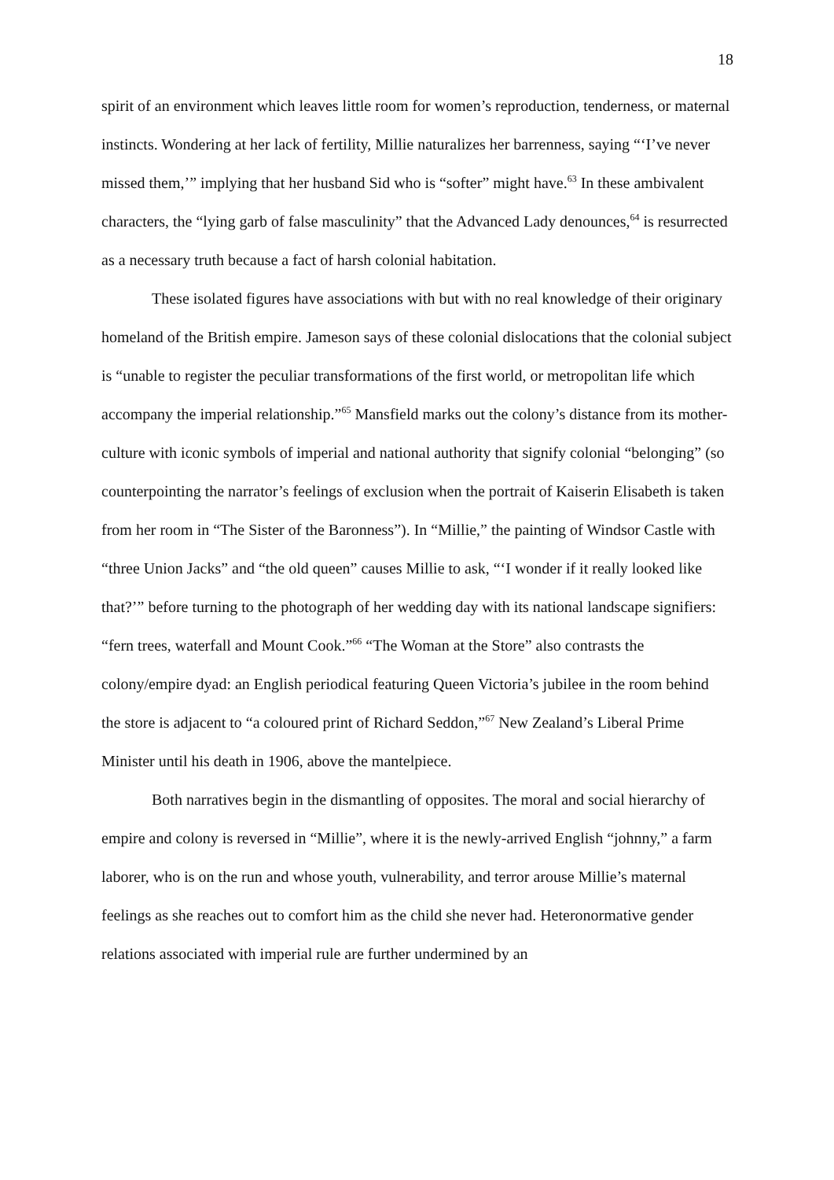18
spirit of an environment which leaves little room for women’s reproduction, tenderness, or maternal instincts. Wondering at her lack of fertility, Millie naturalizes her barrenness, saying “‘I’ve never missed them,’” implying that her husband Sid who is “softer” might have.<sup>63</sup> In these ambivalent characters, the “lying garb of false masculinity” that the Advanced Lady denounces,<sup>64</sup> is resurrected as a necessary truth because a fact of harsh colonial habitation.
These isolated figures have associations with but with no real knowledge of their originary homeland of the British empire. Jameson says of these colonial dislocations that the colonial subject is “unable to register the peculiar transformations of the first world, or metropolitan life which accompany the imperial relationship.”<sup>65</sup> Mansfield marks out the colony’s distance from its mother-culture with iconic symbols of imperial and national authority that signify colonial “belonging” (so counterpointing the narrator’s feelings of exclusion when the portrait of Kaiserin Elisabeth is taken from her room in “The Sister of the Baronness”). In “Millie,” the painting of Windsor Castle with “three Union Jacks” and “the old queen” causes Millie to ask, “‘I wonder if it really looked like that?’” before turning to the photograph of her wedding day with its national landscape signifiers: “fern trees, waterfall and Mount Cook.”<sup>66</sup> “The Woman at the Store” also contrasts the colony/empire dyad: an English periodical featuring Queen Victoria’s jubilee in the room behind the store is adjacent to “a coloured print of Richard Seddon,”<sup>67</sup> New Zealand’s Liberal Prime Minister until his death in 1906, above the mantelpiece.
Both narratives begin in the dismantling of opposites. The moral and social hierarchy of empire and colony is reversed in “Millie”, where it is the newly-arrived English “johnny,” a farm laborer, who is on the run and whose youth, vulnerability, and terror arouse Millie’s maternal feelings as she reaches out to comfort him as the child she never had. Heteronormative gender relations associated with imperial rule are further undermined by an